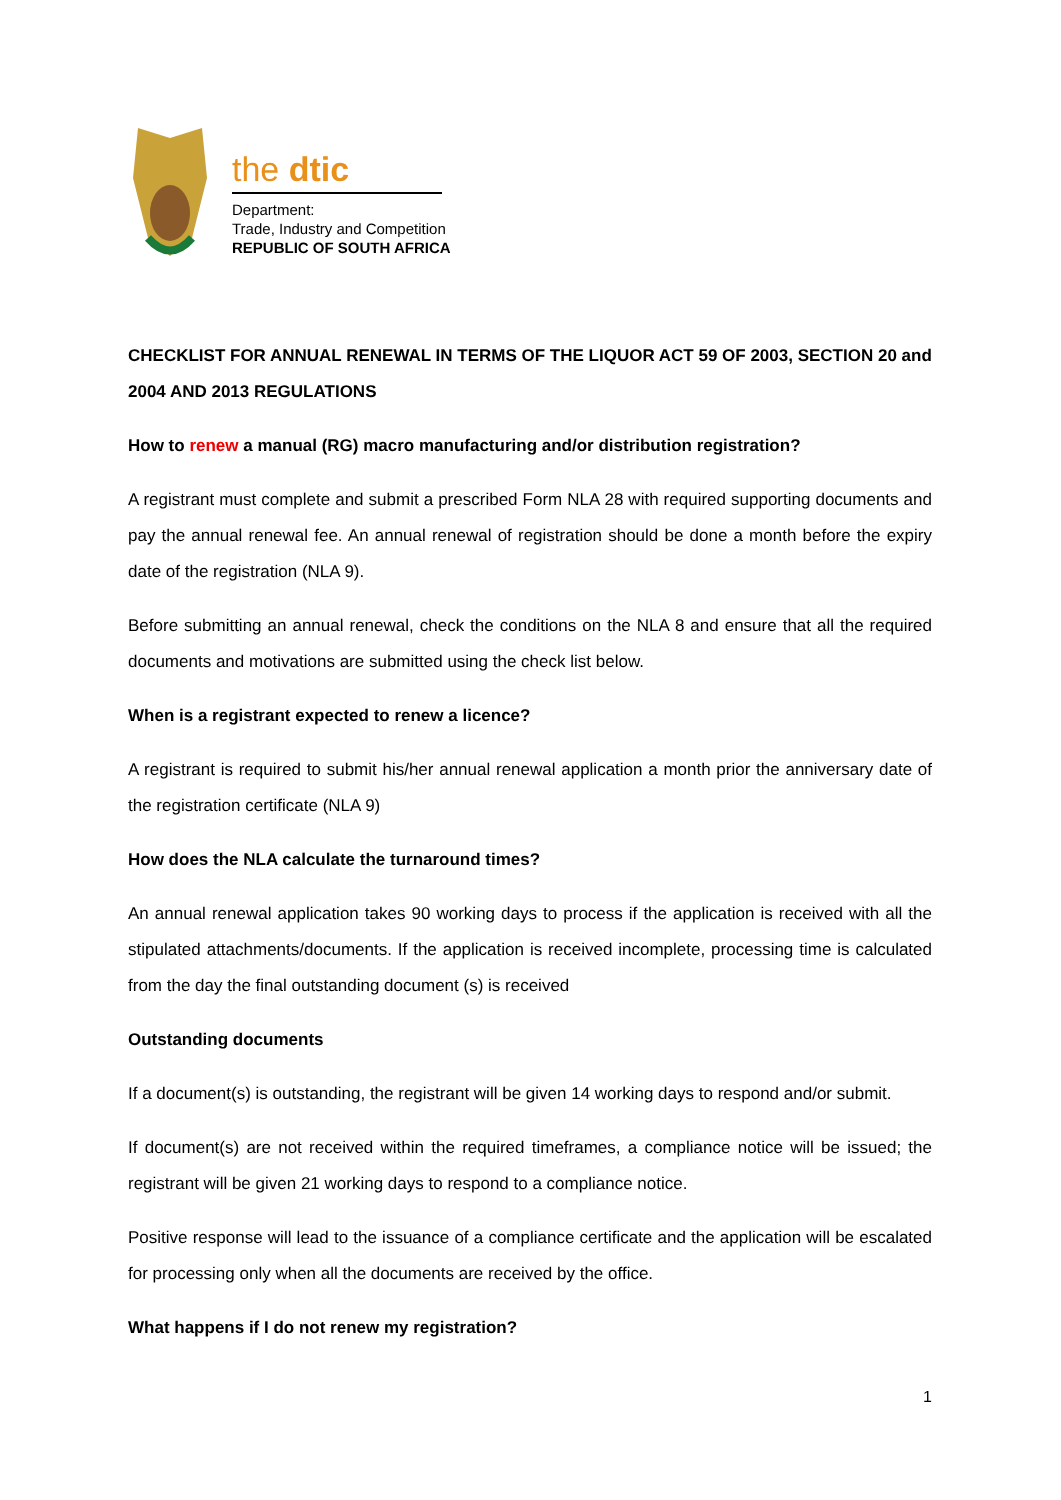the dtic
Department:
Trade, Industry and Competition
REPUBLIC OF SOUTH AFRICA
CHECKLIST FOR ANNUAL RENEWAL IN TERMS OF THE LIQUOR ACT 59 OF 2003, SECTION 20 and 2004 AND 2013 REGULATIONS
How to renew a manual (RG) macro manufacturing and/or distribution registration?
A registrant must complete and submit a prescribed Form NLA 28 with required supporting documents and pay the annual renewal fee. An annual renewal of registration should be done a month before the expiry date of the registration (NLA 9).
Before submitting an annual renewal, check the conditions on the NLA 8 and ensure that all the required documents and motivations are submitted using the check list below.
When is a registrant expected to renew a licence?
A registrant is required to submit his/her annual renewal application a month prior the anniversary date of the registration certificate (NLA 9)
How does the NLA calculate the turnaround times?
An annual renewal application takes 90 working days to process if the application is received with all the stipulated attachments/documents. If the application is received incomplete, processing time is calculated from the day the final outstanding document (s) is received
Outstanding documents
If a document(s) is outstanding, the registrant will be given 14 working days to respond and/or submit.
If document(s) are not received within the required timeframes, a compliance notice will be issued; the registrant will be given 21 working days to respond to a compliance notice.
Positive response will lead to the issuance of a compliance certificate and the application will be escalated for processing only when all the documents are received by the office.
What happens if I do not renew my registration?
1